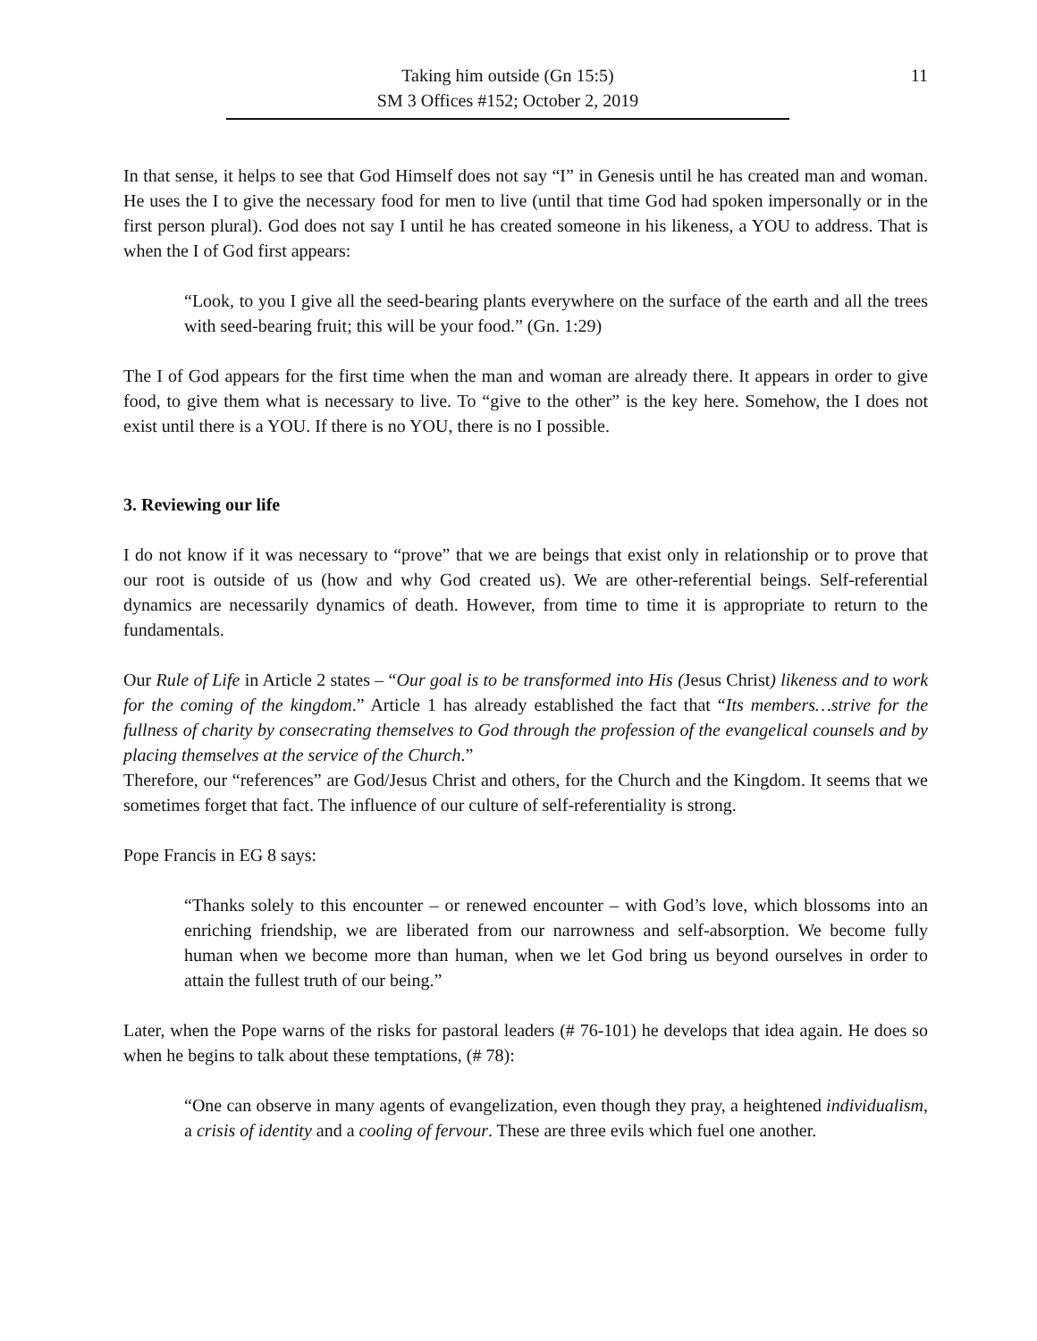11 Taking him outside (Gn 15:5)
SM 3 Offices #152; October 2, 2019
In that sense, it helps to see that God Himself does not say “I” in Genesis until he has created man and woman. He uses the I to give the necessary food for men to live (until that time God had spoken impersonally or in the first person plural). God does not say I until he has created someone in his likeness, a YOU to address. That is when the I of God first appears:
“Look, to you I give all the seed-bearing plants everywhere on the surface of the earth and all the trees with seed-bearing fruit; this will be your food.” (Gn. 1:29)
The I of God appears for the first time when the man and woman are already there. It appears in order to give food, to give them what is necessary to live. To “give to the other” is the key here. Somehow, the I does not exist until there is a YOU. If there is no YOU, there is no I possible.
3. Reviewing our life
I do not know if it was necessary to “prove” that we are beings that exist only in relationship or to prove that our root is outside of us (how and why God created us). We are other-referential beings. Self-referential dynamics are necessarily dynamics of death. However, from time to time it is appropriate to return to the fundamentals.
Our Rule of Life in Article 2 states – “Our goal is to be transformed into His (Jesus Christ) likeness and to work for the coming of the kingdom.” Article 1 has already established the fact that “Its members…strive for the fullness of charity by consecrating themselves to God through the profession of the evangelical counsels and by placing themselves at the service of the Church.”
Therefore, our “references” are God/Jesus Christ and others, for the Church and the Kingdom. It seems that we sometimes forget that fact. The influence of our culture of self-referentiality is strong.
Pope Francis in EG 8 says:
“Thanks solely to this encounter – or renewed encounter – with God’s love, which blossoms into an enriching friendship, we are liberated from our narrowness and self-absorption. We become fully human when we become more than human, when we let God bring us beyond ourselves in order to attain the fullest truth of our being.”
Later, when the Pope warns of the risks for pastoral leaders (# 76-101) he develops that idea again. He does so when he begins to talk about these temptations, (# 78):
“One can observe in many agents of evangelization, even though they pray, a heightened individualism, a crisis of identity and a cooling of fervour. These are three evils which fuel one another.